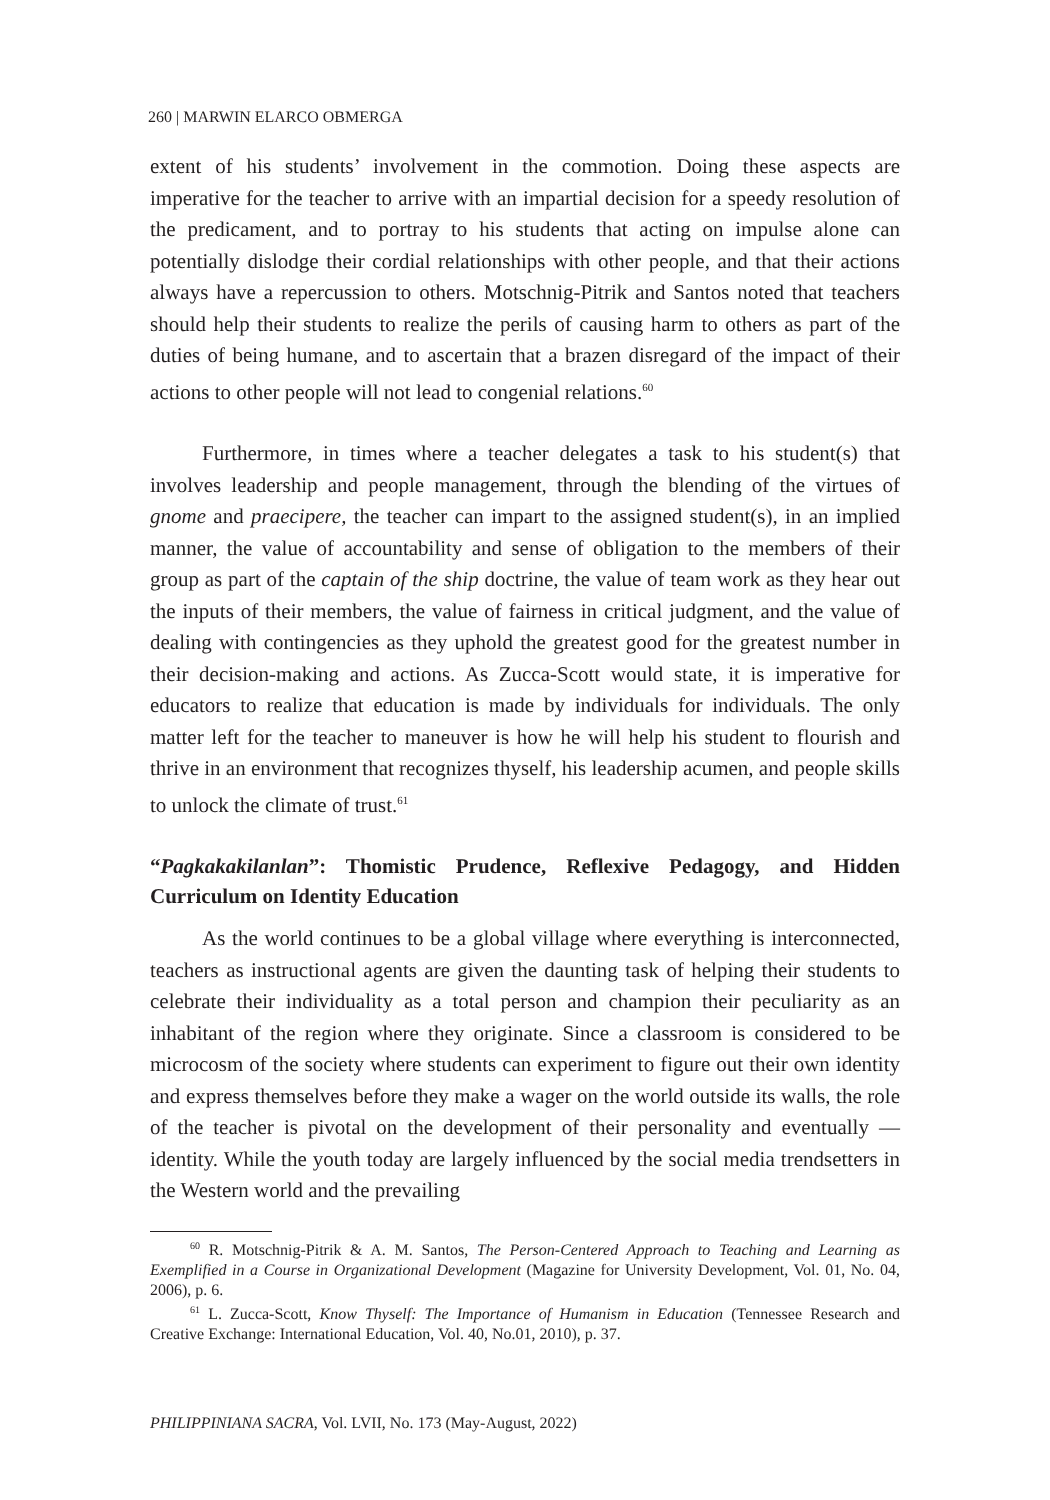260 | MARWIN ELARCO OBMERGA
extent of his students’ involvement in the commotion. Doing these aspects are imperative for the teacher to arrive with an impartial decision for a speedy resolution of the predicament, and to portray to his students that acting on impulse alone can potentially dislodge their cordial relationships with other people, and that their actions always have a repercussion to others. Motschnig-Pitrik and Santos noted that teachers should help their students to realize the perils of causing harm to others as part of the duties of being humane, and to ascertain that a brazen disregard of the impact of their actions to other people will not lead to congenial relations.<sup>60</sup>
Furthermore, in times where a teacher delegates a task to his student(s) that involves leadership and people management, through the blending of the virtues of gnome and praecipere, the teacher can impart to the assigned student(s), in an implied manner, the value of accountability and sense of obligation to the members of their group as part of the captain of the ship doctrine, the value of team work as they hear out the inputs of their members, the value of fairness in critical judgment, and the value of dealing with contingencies as they uphold the greatest good for the greatest number in their decision-making and actions. As Zucca-Scott would state, it is imperative for educators to realize that education is made by individuals for individuals. The only matter left for the teacher to maneuver is how he will help his student to flourish and thrive in an environment that recognizes thyself, his leadership acumen, and people skills to unlock the climate of trust.<sup>61</sup>
“Pagkakakilanlan”: Thomistic Prudence, Reflexive Pedagogy, and Hidden Curriculum on Identity Education
As the world continues to be a global village where everything is interconnected, teachers as instructional agents are given the daunting task of helping their students to celebrate their individuality as a total person and champion their peculiarity as an inhabitant of the region where they originate. Since a classroom is considered to be microcosm of the society where students can experiment to figure out their own identity and express themselves before they make a wager on the world outside its walls, the role of the teacher is pivotal on the development of their personality and eventually — identity. While the youth today are largely influenced by the social media trendsetters in the Western world and the prevailing
<sup>60</sup> R. Motschnig-Pitrik & A. M. Santos, The Person-Centered Approach to Teaching and Learning as Exemplified in a Course in Organizational Development (Magazine for University Development, Vol. 01, No. 04, 2006), p. 6.
<sup>61</sup> L. Zucca-Scott, Know Thyself: The Importance of Humanism in Education (Tennessee Research and Creative Exchange: International Education, Vol. 40, No.01, 2010), p. 37.
PHILIPPINIANA SACRA, Vol. LVII, No. 173 (May-August, 2022)